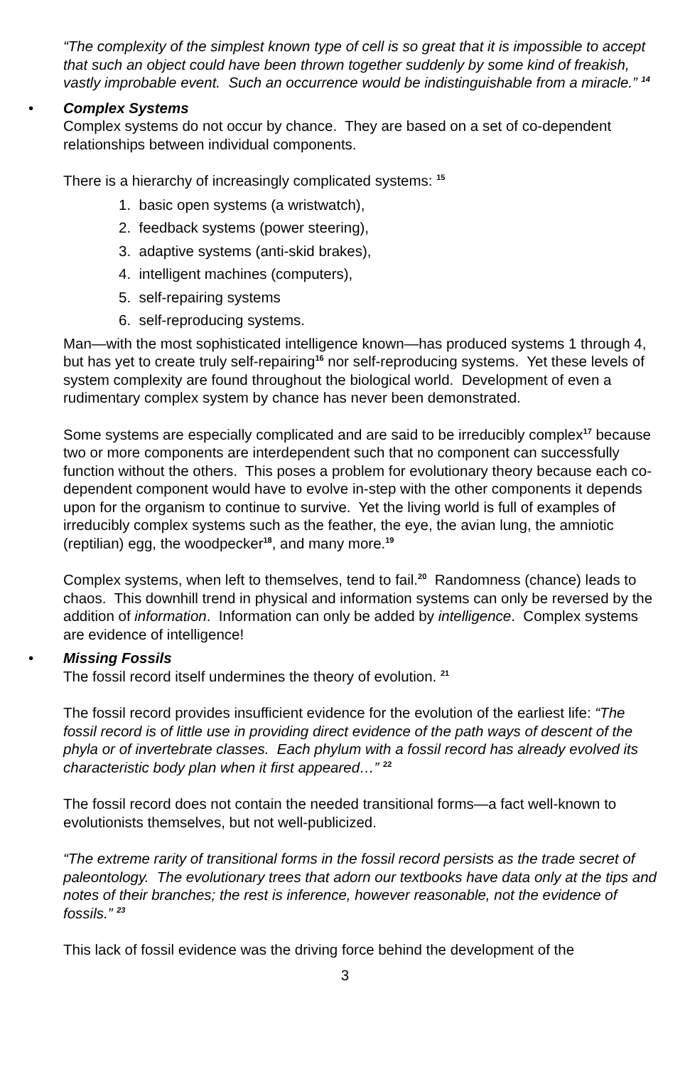“The complexity of the simplest known type of cell is so great that it is impossible to accept that such an object could have been thrown together suddenly by some kind of freakish, vastly improbable event. Such an occurrence would be indistinguishable from a miracle.” <sup>14</sup>
•
Complex Systems
Complex systems do not occur by chance. They are based on a set of co-dependent relationships between individual components.
There is a hierarchy of increasingly complicated systems: <sup>15</sup>
1. basic open systems (a wristwatch),
2. feedback systems (power steering),
3. adaptive systems (anti-skid brakes),
4. intelligent machines (computers),
5. self-repairing systems
6. self-reproducing systems.
Man—with the most sophisticated intelligence known—has produced systems 1 through 4, but has yet to create truly self-repairing<sup>16</sup> nor self-reproducing systems. Yet these levels of system complexity are found throughout the biological world. Development of even a rudimentary complex system by chance has never been demonstrated.
Some systems are especially complicated and are said to be irreducibly complex<sup>17</sup> because two or more components are interdependent such that no component can successfully function without the others. This poses a problem for evolutionary theory because each co-dependent component would have to evolve in-step with the other components it depends upon for the organism to continue to survive. Yet the living world is full of examples of irreducibly complex systems such as the feather, the eye, the avian lung, the amniotic (reptilian) egg, the woodpecker<sup>18</sup>, and many more.<sup>19</sup>
Complex systems, when left to themselves, tend to fail.<sup>20</sup> Randomness (chance) leads to chaos. This downhill trend in physical and information systems can only be reversed by the addition of information. Information can only be added by intelligence. Complex systems are evidence of intelligence!
•
Missing Fossils
The fossil record itself undermines the theory of evolution. <sup>21</sup>
The fossil record provides insufficient evidence for the evolution of the earliest life: “The fossil record is of little use in providing direct evidence of the path ways of descent of the phyla or of invertebrate classes. Each phylum with a fossil record has already evolved its characteristic body plan when it first appeared…” <sup>22</sup>
The fossil record does not contain the needed transitional forms—a fact well-known to evolutionists themselves, but not well-publicized.
“The extreme rarity of transitional forms in the fossil record persists as the trade secret of paleontology. The evolutionary trees that adorn our textbooks have data only at the tips and notes of their branches; the rest is inference, however reasonable, not the evidence of fossils.” <sup>23</sup>
This lack of fossil evidence was the driving force behind the development of the
3